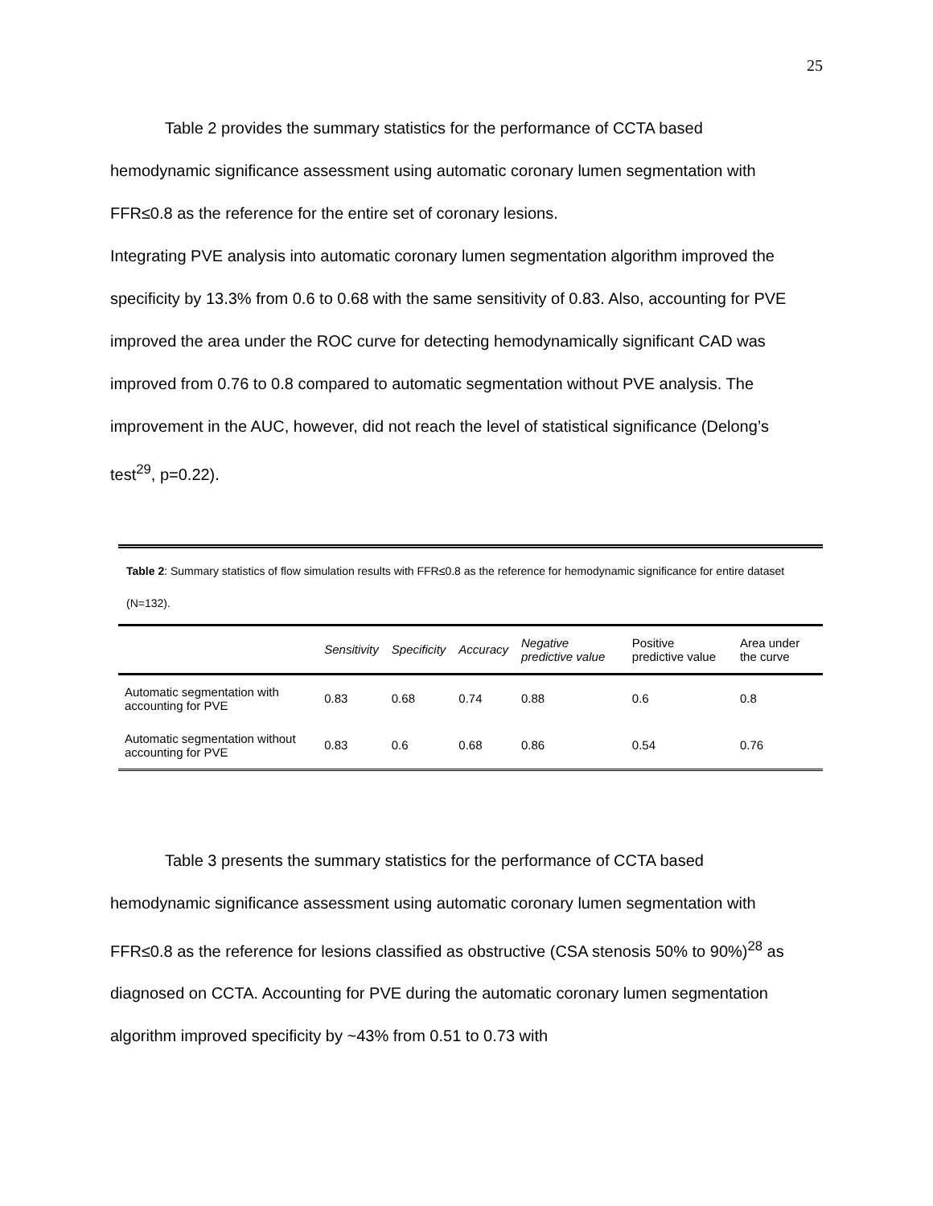25
Table 2 provides the summary statistics for the performance of CCTA based
hemodynamic significance assessment using automatic coronary lumen segmentation with FFR≤0.8 as the reference for the entire set of coronary lesions.
Integrating PVE analysis into automatic coronary lumen segmentation algorithm improved the specificity by 13.3% from 0.6 to 0.68 with the same sensitivity of 0.83. Also, accounting for PVE improved the area under the ROC curve for detecting hemodynamically significant CAD was improved from 0.76 to 0.8 compared to automatic segmentation without PVE analysis. The improvement in the AUC, however, did not reach the level of statistical significance (Delong’s test<sup>29</sup>, p=0.22).
Table 2: Summary statistics of flow simulation results with FFR≤0.8 as the reference for hemodynamic significance for entire dataset (N=132).
| | Sensitivity | Specificity | Accuracy | Negative predictive value | Positive predictive value | Area under the curve |
| --- | --- | --- | --- | --- | --- | --- |
| Automatic segmentation with accounting for PVE | 0.83 | 0.68 | 0.74 | 0.88 | 0.6 | 0.8 |
| Automatic segmentation without accounting for PVE | 0.83 | 0.6 | 0.68 | 0.86 | 0.54 | 0.76 |
Table 3 presents the summary statistics for the performance of CCTA based
hemodynamic significance assessment using automatic coronary lumen segmentation with FFR≤0.8 as the reference for lesions classified as obstructive (CSA stenosis 50% to 90%)<sup>28</sup> as diagnosed on CCTA. Accounting for PVE during the automatic coronary lumen segmentation algorithm improved specificity by ~43% from 0.51 to 0.73 with